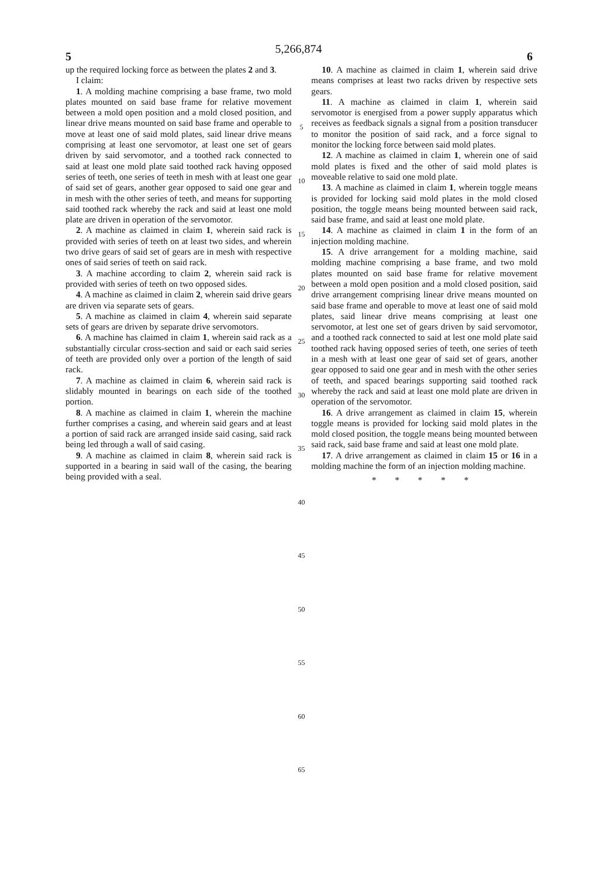5,266,874
5 6
up the required locking force as between the plates 2 and 3.
I claim:
1. A molding machine comprising a base frame, two mold plates mounted on said base frame for relative movement between a mold open position and a mold closed position, and linear drive means mounted on said base frame and operable to move at least one of said mold plates, said linear drive means comprising at least one servomotor, at least one set of gears driven by said servomotor, and a toothed rack connected to said at least one mold plate said toothed rack having opposed series of teeth, one series of teeth in mesh with at least one gear of said set of gears, another gear opposed to said one gear and in mesh with the other series of teeth, and means for supporting said toothed rack whereby the rack and said at least one mold plate are driven in operation of the servomotor.
2. A machine as claimed in claim 1, wherein said rack is provided with series of teeth on at least two sides, and wherein two drive gears of said set of gears are in mesh with respective ones of said series of teeth on said rack.
3. A machine according to claim 2, wherein said rack is provided with series of teeth on two opposed sides.
4. A machine as claimed in claim 2, wherein said drive gears are driven via separate sets of gears.
5. A machine as claimed in claim 4, wherein said separate sets of gears are driven by separate drive servomotors.
6. A machine has claimed in claim 1, wherein said rack as a substantially circular cross-section and said or each said series of teeth are provided only over a portion of the length of said rack.
7. A machine as claimed in claim 6, wherein said rack is slidably mounted in bearings on each side of the toothed portion.
8. A machine as claimed in claim 1, wherein the machine further comprises a casing, and wherein said gears and at least a portion of said rack are arranged inside said casing, said rack being led through a wall of said casing.
9. A machine as claimed in claim 8, wherein said rack is supported in a bearing in said wall of the casing, the bearing being provided with a seal.
5
10
15
20
25
30
35
40
45
50
55
60
65
10. A machine as claimed in claim 1, wherein said drive means comprises at least two racks driven by respective sets gears.
11. A machine as claimed in claim 1, wherein said servomotor is energised from a power supply apparatus which receives as feedback signals a signal from a position transducer to monitor the position of said rack, and a force signal to monitor the locking force between said mold plates.
12. A machine as claimed in claim 1, wherein one of said mold plates is fixed and the other of said mold plates is moveable relative to said one mold plate.
13. A machine as claimed in claim 1, wherein toggle means is provided for locking said mold plates in the mold closed position, the toggle means being mounted between said rack, said base frame, and said at least one mold plate.
14. A machine as claimed in claim 1 in the form of an injection molding machine.
15. A drive arrangement for a molding machine, said molding machine comprising a base frame, and two mold plates mounted on said base frame for relative movement between a mold open position and a mold closed position, said drive arrangement comprising linear drive means mounted on said base frame and operable to move at least one of said mold plates, said linear drive means comprising at least one servomotor, at lest one set of gears driven by said servomotor, and a toothed rack connected to said at lest one mold plate said toothed rack having opposed series of teeth, one series of teeth in a mesh with at least one gear of said set of gears, another gear opposed to said one gear and in mesh with the other series of teeth, and spaced bearings supporting said toothed rack whereby the rack and said at least one mold plate are driven in operation of the servomotor.
16. A drive arrangement as claimed in claim 15, wherein toggle means is provided for locking said mold plates in the mold closed position, the toggle means being mounted between said rack, said base frame and said at least one mold plate.
17. A drive arrangement as claimed in claim 15 or 16 in a molding machine the form of an injection molding machine.
* * * * *